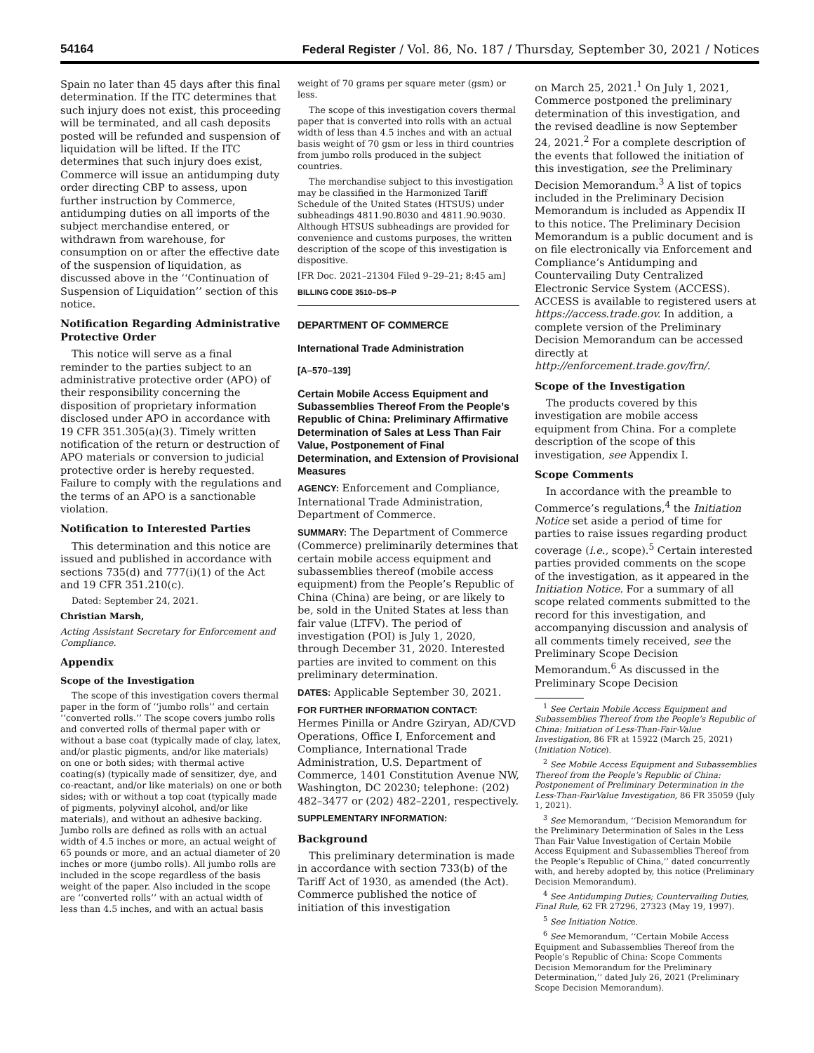54164 Federal Register / Vol. 86, No. 187 / Thursday, September 30, 2021 / Notices
Spain no later than 45 days after this final determination. If the ITC determines that such injury does not exist, this proceeding will be terminated, and all cash deposits posted will be refunded and suspension of liquidation will be lifted. If the ITC determines that such injury does exist, Commerce will issue an antidumping duty order directing CBP to assess, upon further instruction by Commerce, antidumping duties on all imports of the subject merchandise entered, or withdrawn from warehouse, for consumption on or after the effective date of the suspension of liquidation, as discussed above in the ‘‘Continuation of Suspension of Liquidation’’ section of this notice.
Notification Regarding Administrative Protective Order
This notice will serve as a final reminder to the parties subject to an administrative protective order (APO) of their responsibility concerning the disposition of proprietary information disclosed under APO in accordance with 19 CFR 351.305(a)(3). Timely written notification of the return or destruction of APO materials or conversion to judicial protective order is hereby requested. Failure to comply with the regulations and the terms of an APO is a sanctionable violation.
Notification to Interested Parties
This determination and this notice are issued and published in accordance with sections 735(d) and 777(i)(1) of the Act and 19 CFR 351.210(c).
Dated: September 24, 2021.
Christian Marsh,
Acting Assistant Secretary for Enforcement and Compliance.
Appendix
Scope of the Investigation
The scope of this investigation covers thermal paper in the form of ‘‘jumbo rolls’’ and certain ‘‘converted rolls.’’ The scope covers jumbo rolls and converted rolls of thermal paper with or without a base coat (typically made of clay, latex, and/or plastic pigments, and/or like materials) on one or both sides; with thermal active coating(s) (typically made of sensitizer, dye, and co-reactant, and/or like materials) on one or both sides; with or without a top coat (typically made of pigments, polyvinyl alcohol, and/or like materials), and without an adhesive backing. Jumbo rolls are defined as rolls with an actual width of 4.5 inches or more, an actual weight of 65 pounds or more, and an actual diameter of 20 inches or more (jumbo rolls). All jumbo rolls are included in the scope regardless of the basis weight of the paper. Also included in the scope are ‘‘converted rolls’’ with an actual width of less than 4.5 inches, and with an actual basis
weight of 70 grams per square meter (gsm) or less.
The scope of this investigation covers thermal paper that is converted into rolls with an actual width of less than 4.5 inches and with an actual basis weight of 70 gsm or less in third countries from jumbo rolls produced in the subject countries.
The merchandise subject to this investigation may be classified in the Harmonized Tariff Schedule of the United States (HTSUS) under subheadings 4811.90.8030 and 4811.90.9030. Although HTSUS subheadings are provided for convenience and customs purposes, the written description of the scope of this investigation is dispositive.
[FR Doc. 2021–21304 Filed 9–29–21; 8:45 am]
BILLING CODE 3510–DS–P
DEPARTMENT OF COMMERCE
International Trade Administration
[A–570–139]
Certain Mobile Access Equipment and Subassemblies Thereof From the People’s Republic of China: Preliminary Affirmative Determination of Sales at Less Than Fair Value, Postponement of Final Determination, and Extension of Provisional Measures
AGENCY: Enforcement and Compliance, International Trade Administration, Department of Commerce.
SUMMARY: The Department of Commerce (Commerce) preliminarily determines that certain mobile access equipment and subassemblies thereof (mobile access equipment) from the People’s Republic of China (China) are being, or are likely to be, sold in the United States at less than fair value (LTFV). The period of investigation (POI) is July 1, 2020, through December 31, 2020. Interested parties are invited to comment on this preliminary determination.
DATES: Applicable September 30, 2021.
FOR FURTHER INFORMATION CONTACT: Hermes Pinilla or Andre Gziryan, AD/CVD Operations, Office I, Enforcement and Compliance, International Trade Administration, U.S. Department of Commerce, 1401 Constitution Avenue NW, Washington, DC 20230; telephone: (202) 482–3477 or (202) 482–2201, respectively.
SUPPLEMENTARY INFORMATION:
Background
This preliminary determination is made in accordance with section 733(b) of the Tariff Act of 1930, as amended (the Act). Commerce published the notice of initiation of this investigation
on March 25, 2021.<sup>1</sup> On July 1, 2021, Commerce postponed the preliminary determination of this investigation, and the revised deadline is now September 24, 2021.<sup>2</sup> For a complete description of the events that followed the initiation of this investigation, see the Preliminary Decision Memorandum.<sup>3</sup> A list of topics included in the Preliminary Decision Memorandum is included as Appendix II to this notice. The Preliminary Decision Memorandum is a public document and is on file electronically via Enforcement and Compliance’s Antidumping and Countervailing Duty Centralized Electronic Service System (ACCESS). ACCESS is available to registered users at https://access.trade.gov. In addition, a complete version of the Preliminary Decision Memorandum can be accessed directly at http://enforcement.trade.gov/frn/.
Scope of the Investigation
The products covered by this investigation are mobile access equipment from China. For a complete description of the scope of this investigation, see Appendix I.
Scope Comments
In accordance with the preamble to Commerce’s regulations,<sup>4</sup> the Initiation Notice set aside a period of time for parties to raise issues regarding product coverage (i.e., scope).<sup>5</sup> Certain interested parties provided comments on the scope of the investigation, as it appeared in the Initiation Notice. For a summary of all scope related comments submitted to the record for this investigation, and accompanying discussion and analysis of all comments timely received, see the Preliminary Scope Decision Memorandum.<sup>6</sup> As discussed in the Preliminary Scope Decision
<sup>1</sup> See Certain Mobile Access Equipment and Subassemblies Thereof from the People’s Republic of China: Initiation of Less-Than-Fair-Value Investigation, 86 FR at 15922 (March 25, 2021) (Initiation Notice).
<sup>2</sup> See Mobile Access Equipment and Subassemblies Thereof from the People’s Republic of China: Postponement of Preliminary Determination in the Less-Than-FairValue Investigation, 86 FR 35059 (July 1, 2021).
<sup>3</sup> See Memorandum, ‘‘Decision Memorandum for the Preliminary Determination of Sales in the Less Than Fair Value Investigation of Certain Mobile Access Equipment and Subassemblies Thereof from the People’s Republic of China,’’ dated concurrently with, and hereby adopted by, this notice (Preliminary Decision Memorandum).
<sup>4</sup> See Antidumping Duties; Countervailing Duties, Final Rule, 62 FR 27296, 27323 (May 19, 1997).
<sup>5</sup> See Initiation Notice.
<sup>6</sup> See Memorandum, ‘‘Certain Mobile Access Equipment and Subassemblies Thereof from the People’s Republic of China: Scope Comments Decision Memorandum for the Preliminary Determination,’’ dated July 26, 2021 (Preliminary Scope Decision Memorandum).